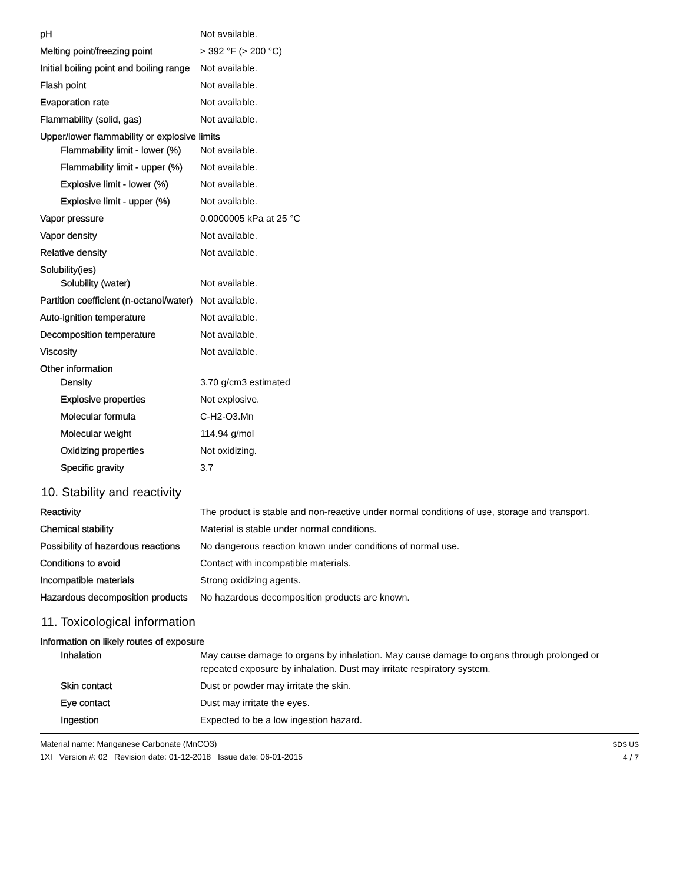| pH | Not available. |
| Melting point/freezing point | > 392 °F (> 200 °C) |
| Initial boiling point and boiling range | Not available. |
| Flash point | Not available. |
| Evaporation rate | Not available. |
| Flammability (solid, gas) | Not available. |
| Upper/lower flammability or explosive limits | |
| Flammability limit - lower (%) | Not available. |
| Flammability limit - upper (%) | Not available. |
| Explosive limit - lower (%) | Not available. |
| Explosive limit - upper (%) | Not available. |
| Vapor pressure | 0.0000005 kPa at 25 °C |
| Vapor density | Not available. |
| Relative density | Not available. |
| Solubility(ies) | |
| Solubility (water) | Not available. |
| Partition coefficient (n-octanol/water) | Not available. |
| Auto-ignition temperature | Not available. |
| Decomposition temperature | Not available. |
| Viscosity | Not available. |
| Other information | |
| Density | 3.70 g/cm3 estimated |
| Explosive properties | Not explosive. |
| Molecular formula | C-H2-O3.Mn |
| Molecular weight | 114.94 g/mol |
| Oxidizing properties | Not oxidizing. |
| Specific gravity | 3.7 |
10. Stability and reactivity
| Reactivity | The product is stable and non-reactive under normal conditions of use, storage and transport. |
| Chemical stability | Material is stable under normal conditions. |
| Possibility of hazardous reactions | No dangerous reaction known under conditions of normal use. |
| Conditions to avoid | Contact with incompatible materials. |
| Incompatible materials | Strong oxidizing agents. |
| Hazardous decomposition products | No hazardous decomposition products are known. |
11. Toxicological information
| Information on likely routes of exposure | |
| Inhalation | May cause damage to organs by inhalation. May cause damage to organs through prolonged or repeated exposure by inhalation. Dust may irritate respiratory system. |
| Skin contact | Dust or powder may irritate the skin. |
| Eye contact | Dust may irritate the eyes. |
| Ingestion | Expected to be a low ingestion hazard. |
Material name: Manganese Carbonate (MnCO3)
1XI Version #: 02 Revision date: 01-12-2018 Issue date: 06-01-2015
SDS US
4 / 7